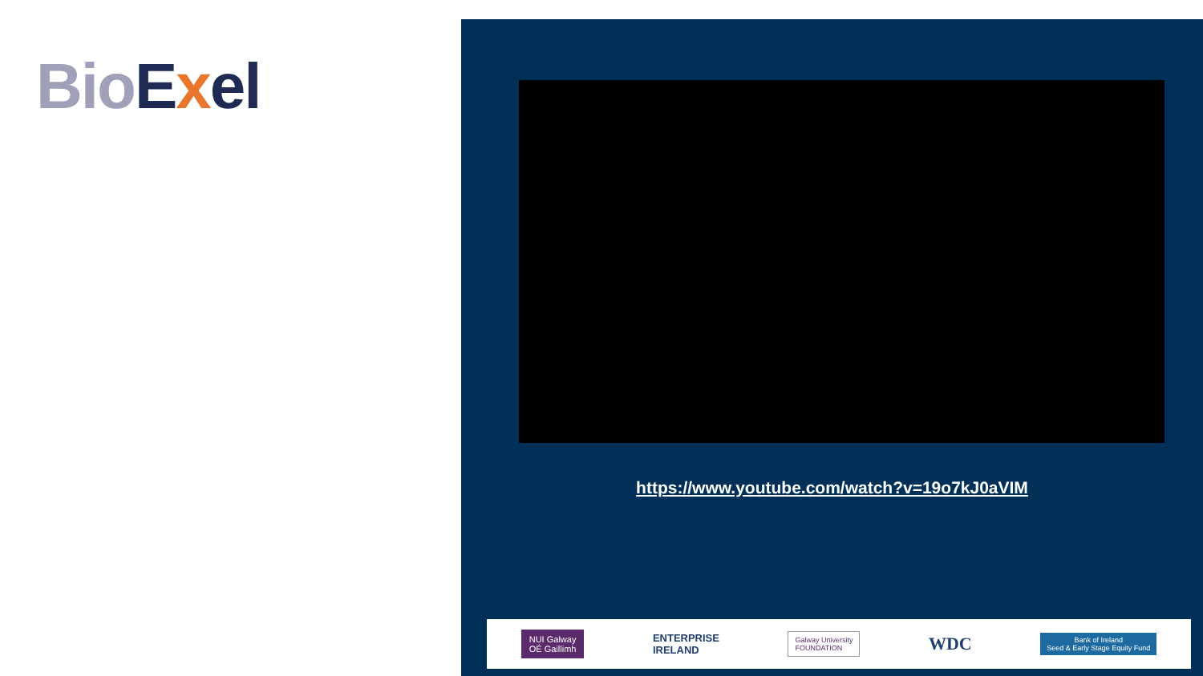Bio Exel
https://www.youtube.com/watch?v=19o7kJ0aVIM
NUI Galway
OÉ Gaillimh
ENTERPRISE
IRELAND
Galway University
FOUNDATION
WDC
Bank of Ireland
Seed & Early Stage Equity Fund